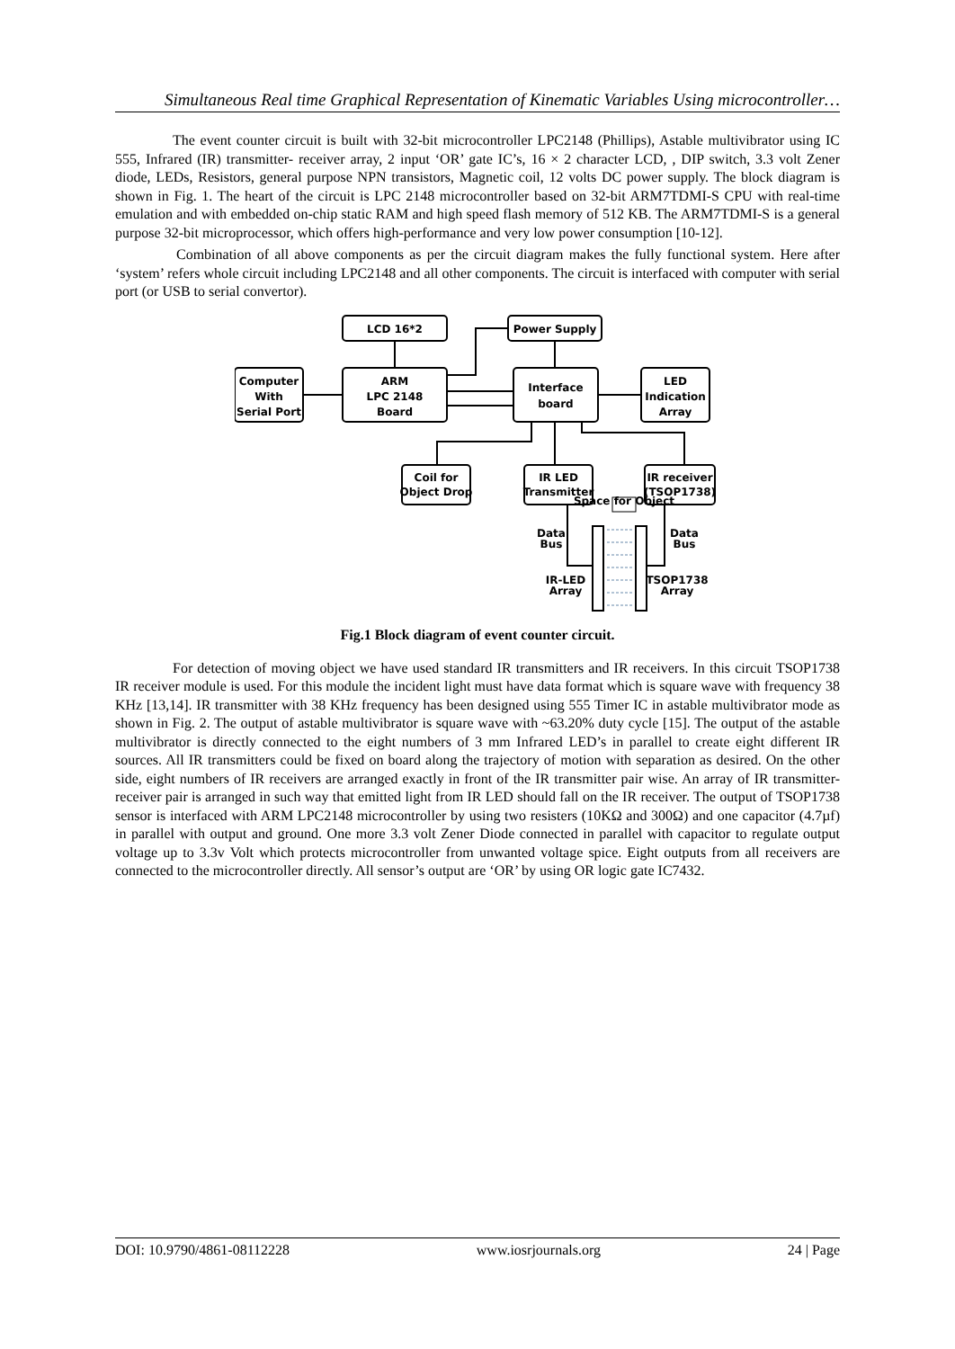Simultaneous Real time Graphical Representation of Kinematic Variables Using microcontroller…
The event counter circuit is built with 32-bit microcontroller LPC2148 (Phillips), Astable multivibrator using IC 555, Infrared (IR) transmitter- receiver array, 2 input ‘OR’ gate IC’s, 16 × 2 character LCD, , DIP switch, 3.3 volt Zener diode, LEDs, Resistors, general purpose NPN transistors, Magnetic coil, 12 volts DC power supply. The block diagram is shown in Fig. 1. The heart of the circuit is LPC 2148 microcontroller based on 32-bit ARM7TDMI-S CPU with real-time emulation and with embedded on-chip static RAM and high speed flash memory of 512 KB. The ARM7TDMI-S is a general purpose 32-bit microprocessor, which offers high-performance and very low power consumption [10-12].
Combination of all above components as per the circuit diagram makes the fully functional system. Here after ‘system’ refers whole circuit including LPC2148 and all other components. The circuit is interfaced with computer with serial port (or USB to serial convertor).
LCD 16*2
Power Supply
Computer
With
Serial Port
ARM
LPC 2148
Board
Interface
board
LED
Indication
Array
Coil for
Object Drop
IR LED
Transmitter
IR receiver
(TSOP1738)
Data
Bus
Data
Bus
IR-LED
Array
TSOP1738
Array
Space for Object
Fig.1 Block diagram of event counter circuit.
For detection of moving object we have used standard IR transmitters and IR receivers. In this circuit TSOP1738 IR receiver module is used. For this module the incident light must have data format which is square wave with frequency 38 KHz [13,14]. IR transmitter with 38 KHz frequency has been designed using 555 Timer IC in astable multivibrator mode as shown in Fig. 2. The output of astable multivibrator is square wave with ~63.20% duty cycle [15]. The output of the astable multivibrator is directly connected to the eight numbers of 3 mm Infrared LED’s in parallel to create eight different IR sources. All IR transmitters could be fixed on board along the trajectory of motion with separation as desired. On the other side, eight numbers of IR receivers are arranged exactly in front of the IR transmitter pair wise. An array of IR transmitter-receiver pair is arranged in such way that emitted light from IR LED should fall on the IR receiver. The output of TSOP1738 sensor is interfaced with ARM LPC2148 microcontroller by using two resisters (10KΩ and 300Ω) and one capacitor (4.7µf) in parallel with output and ground. One more 3.3 volt Zener Diode connected in parallel with capacitor to regulate output voltage up to 3.3v Volt which protects microcontroller from unwanted voltage spice. Eight outputs from all receivers are connected to the microcontroller directly. All sensor’s output are ‘OR’ by using OR logic gate IC7432.
DOI: 10.9790/4861-08112228 www.iosrjournals.org 24 | Page